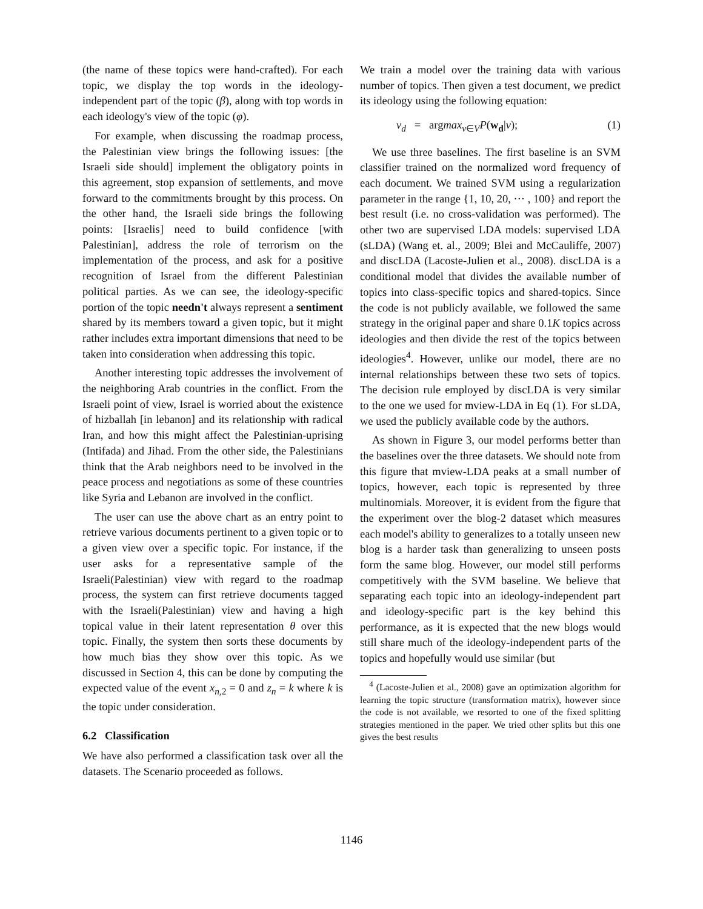(the name of these topics were hand-crafted). For each topic, we display the top words in the ideology-independent part of the topic (β), along with top words in each ideology's view of the topic (φ).
For example, when discussing the roadmap process, the Palestinian view brings the following issues: [the Israeli side should] implement the obligatory points in this agreement, stop expansion of settlements, and move forward to the commitments brought by this process. On the other hand, the Israeli side brings the following points: [Israelis] need to build confidence [with Palestinian], address the role of terrorism on the implementation of the process, and ask for a positive recognition of Israel from the different Palestinian political parties. As we can see, the ideology-specific portion of the topic needn't always represent a sentiment shared by its members toward a given topic, but it might rather includes extra important dimensions that need to be taken into consideration when addressing this topic.
Another interesting topic addresses the involvement of the neighboring Arab countries in the conflict. From the Israeli point of view, Israel is worried about the existence of hizballah [in lebanon] and its relationship with radical Iran, and how this might affect the Palestinian-uprising (Intifada) and Jihad. From the other side, the Palestinians think that the Arab neighbors need to be involved in the peace process and negotiations as some of these countries like Syria and Lebanon are involved in the conflict.
The user can use the above chart as an entry point to retrieve various documents pertinent to a given topic or to a given view over a specific topic. For instance, if the user asks for a representative sample of the Israeli(Palestinian) view with regard to the roadmap process, the system can first retrieve documents tagged with the Israeli(Palestinian) view and having a high topical value in their latent representation θ over this topic. Finally, the system then sorts these documents by how much bias they show over this topic. As we discussed in Section 4, this can be done by computing the expected value of the event x<sub>n,2</sub> = 0 and z<sub>n</sub> = k where k is the topic under consideration.
6.2 Classification
We have also performed a classification task over all the datasets. The Scenario proceeded as follows.
We train a model over the training data with various number of topics. Then given a test document, we predict its ideology using the following equation:
v<sub>d</sub> = argmax<sub>v∈V</sub>P(w<sub>d</sub>|v); (1)
We use three baselines. The first baseline is an SVM classifier trained on the normalized word frequency of each document. We trained SVM using a regularization parameter in the range {1, 10, 20, ··· , 100} and report the best result (i.e. no cross-validation was performed). The other two are supervised LDA models: supervised LDA (sLDA) (Wang et. al., 2009; Blei and McCauliffe, 2007) and discLDA (Lacoste-Julien et al., 2008). discLDA is a conditional model that divides the available number of topics into class-specific topics and shared-topics. Since the code is not publicly available, we followed the same strategy in the original paper and share 0.1K topics across ideologies and then divide the rest of the topics between ideologies<sup>4</sup>. However, unlike our model, there are no internal relationships between these two sets of topics. The decision rule employed by discLDA is very similar to the one we used for mview-LDA in Eq (1). For sLDA, we used the publicly available code by the authors.
As shown in Figure 3, our model performs better than the baselines over the three datasets. We should note from this figure that mview-LDA peaks at a small number of topics, however, each topic is represented by three multinomials. Moreover, it is evident from the figure that the experiment over the blog-2 dataset which measures each model's ability to generalizes to a totally unseen new blog is a harder task than generalizing to unseen posts form the same blog. However, our model still performs competitively with the SVM baseline. We believe that separating each topic into an ideology-independent part and ideology-specific part is the key behind this performance, as it is expected that the new blogs would still share much of the ideology-independent parts of the topics and hopefully would use similar (but
<sup>4</sup> (Lacoste-Julien et al., 2008) gave an optimization algorithm for learning the topic structure (transformation matrix), however since the code is not available, we resorted to one of the fixed splitting strategies mentioned in the paper. We tried other splits but this one gives the best results
1146